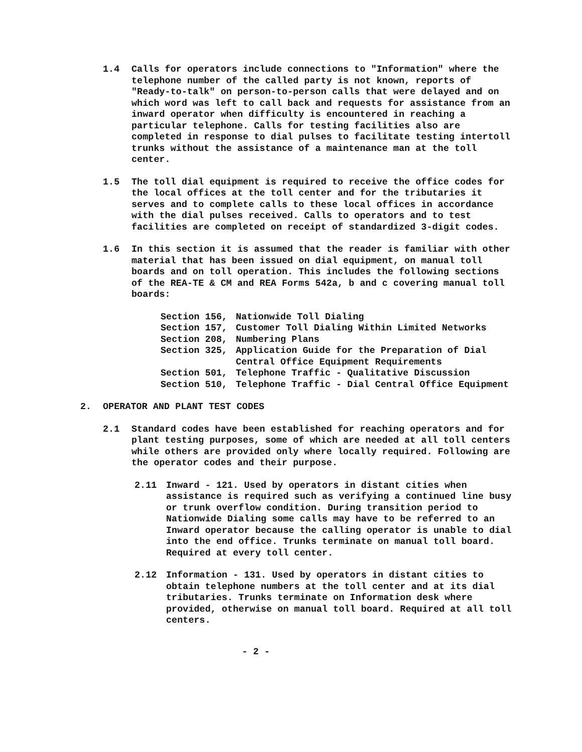1.4 Calls for operators include connections to "Information" where the telephone number of the called party is not known, reports of "Ready-to-talk" on person-to-person calls that were delayed and on which word was left to call back and requests for assistance from an inward operator when difficulty is encountered in reaching a particular telephone. Calls for testing facilities also are completed in response to dial pulses to facilitate testing intertoll trunks without the assistance of a maintenance man at the toll center.
1.5 The toll dial equipment is required to receive the office codes for the local offices at the toll center and for the tributaries it serves and to complete calls to these local offices in accordance with the dial pulses received. Calls to operators and to test facilities are completed on receipt of standardized 3-digit codes.
1.6 In this section it is assumed that the reader is familiar with other material that has been issued on dial equipment, on manual toll boards and on toll operation. This includes the following sections of the REA-TE & CM and REA Forms 542a, b and c covering manual toll boards:
Section 156, Nationwide Toll Dialing
Section 157, Customer Toll Dialing Within Limited Networks
Section 208, Numbering Plans
Section 325, Application Guide for the Preparation of Dial Central Office Equipment Requirements
Section 501, Telephone Traffic - Qualitative Discussion
Section 510, Telephone Traffic - Dial Central Office Equipment
2. OPERATOR AND PLANT TEST CODES
2.1 Standard codes have been established for reaching operators and for plant testing purposes, some of which are needed at all toll centers while others are provided only where locally required. Following are the operator codes and their purpose.
2.11 Inward - 121. Used by operators in distant cities when assistance is required such as verifying a continued line busy or trunk overflow condition. During transition period to Nationwide Dialing some calls may have to be referred to an Inward operator because the calling operator is unable to dial into the end office. Trunks terminate on manual toll board. Required at every toll center.
2.12 Information - 131. Used by operators in distant cities to obtain telephone numbers at the toll center and at its dial tributaries. Trunks terminate on Information desk where provided, otherwise on manual toll board. Required at all toll centers.
- 2 -